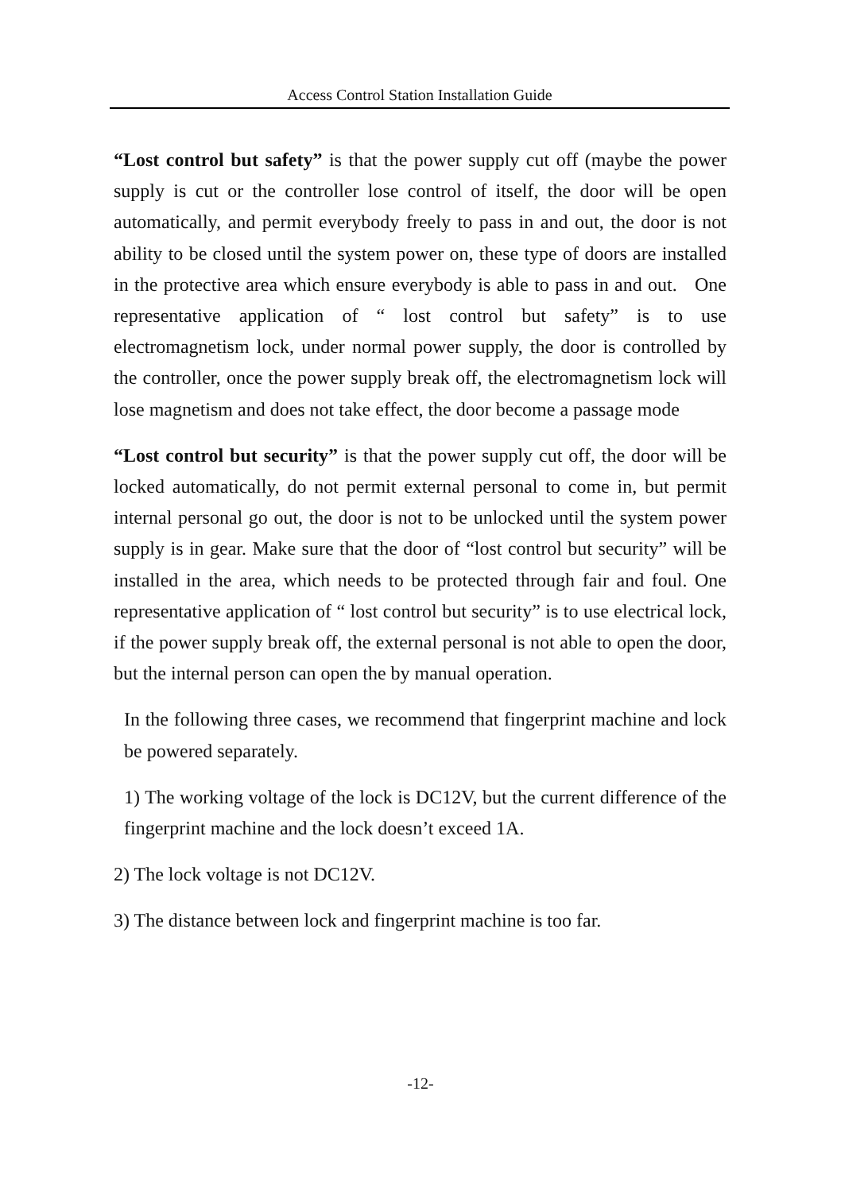Access Control Station Installation Guide
“Lost control but safety” is that the power supply cut off (maybe the power supply is cut or the controller lose control of itself, the door will be open automatically, and permit everybody freely to pass in and out, the door is not ability to be closed until the system power on, these type of doors are installed in the protective area which ensure everybody is able to pass in and out. One representative application of “ lost control but safety” is to use electromagnetism lock, under normal power supply, the door is controlled by the controller, once the power supply break off, the electromagnetism lock will lose magnetism and does not take effect, the door become a passage mode
“Lost control but security” is that the power supply cut off, the door will be locked automatically, do not permit external personal to come in, but permit internal personal go out, the door is not to be unlocked until the system power supply is in gear. Make sure that the door of “lost control but security” will be installed in the area, which needs to be protected through fair and foul. One representative application of “ lost control but security” is to use electrical lock, if the power supply break off, the external personal is not able to open the door, but the internal person can open the by manual operation.
In the following three cases, we recommend that fingerprint machine and lock be powered separately.
1) The working voltage of the lock is DC12V, but the current difference of the fingerprint machine and the lock doesn’t exceed 1A.
2) The lock voltage is not DC12V.
3) The distance between lock and fingerprint machine is too far.
-12-